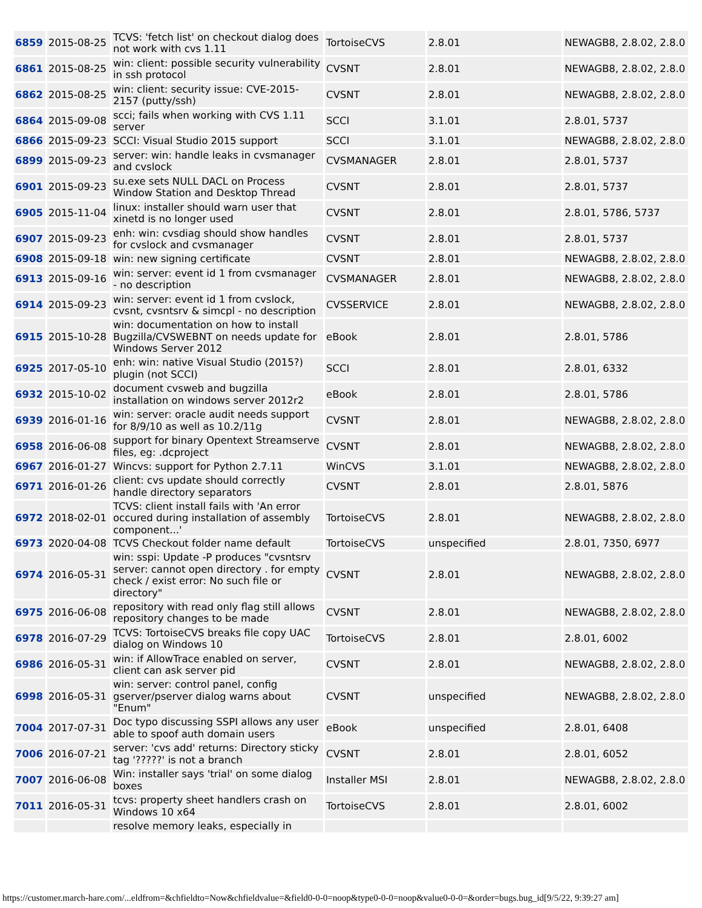| 6859 | 2015-08-25 | TCVS: 'fetch list' on checkout dialog does not work with cvs 1.11 | TortoiseCVS | 2.8.01 | NEWAGB8, 2.8.02, 2.8.0 |
| 6861 | 2015-08-25 | win: client: possible security vulnerability in ssh protocol | CVSNT | 2.8.01 | NEWAGB8, 2.8.02, 2.8.0 |
| 6862 | 2015-08-25 | win: client: security issue: CVE-2015-2157 (putty/ssh) | CVSNT | 2.8.01 | NEWAGB8, 2.8.02, 2.8.0 |
| 6864 | 2015-09-08 | scci; fails when working with CVS 1.11 server | SCCI | 3.1.01 | 2.8.01, 5737 |
| 6866 | 2015-09-23 | SCCI: Visual Studio 2015 support | SCCI | 3.1.01 | NEWAGB8, 2.8.02, 2.8.0 |
| 6899 | 2015-09-23 | server: win: handle leaks in cvsmanager and cvslock | CVSMANAGER | 2.8.01 | 2.8.01, 5737 |
| 6901 | 2015-09-23 | su.exe sets NULL DACL on Process Window Station and Desktop Thread | CVSNT | 2.8.01 | 2.8.01, 5737 |
| 6905 | 2015-11-04 | linux: installer should warn user that xinetd is no longer used | CVSNT | 2.8.01 | 2.8.01, 5786, 5737 |
| 6907 | 2015-09-23 | enh: win: cvsdiag should show handles for cvslock and cvsmanager | CVSNT | 2.8.01 | 2.8.01, 5737 |
| 6908 | 2015-09-18 | win: new signing certificate | CVSNT | 2.8.01 | NEWAGB8, 2.8.02, 2.8.0 |
| 6913 | 2015-09-16 | win: server: event id 1 from cvsmanager - no description | CVSMANAGER | 2.8.01 | NEWAGB8, 2.8.02, 2.8.0 |
| 6914 | 2015-09-23 | win: server: event id 1 from cvslock, cvsnt, cvsntsrv & simcpl - no description | CVSSERVICE | 2.8.01 | NEWAGB8, 2.8.02, 2.8.0 |
| 6915 | 2015-10-28 | win: documentation on how to install Bugzilla/CVSWEBNT on needs update for Windows Server 2012 | eBook | 2.8.01 | 2.8.01, 5786 |
| 6925 | 2017-05-10 | enh: win: native Visual Studio (2015?) plugin (not SCCI) | SCCI | 2.8.01 | 2.8.01, 6332 |
| 6932 | 2015-10-02 | document cvsweb and bugzilla installation on windows server 2012r2 | eBook | 2.8.01 | 2.8.01, 5786 |
| 6939 | 2016-01-16 | win: server: oracle audit needs support for 8/9/10 as well as 10.2/11g | CVSNT | 2.8.01 | NEWAGB8, 2.8.02, 2.8.0 |
| 6958 | 2016-06-08 | support for binary Opentext Streamserve files, eg: .dcproject | CVSNT | 2.8.01 | NEWAGB8, 2.8.02, 2.8.0 |
| 6967 | 2016-01-27 | Wincvs: support for Python 2.7.11 | WinCVS | 3.1.01 | NEWAGB8, 2.8.02, 2.8.0 |
| 6971 | 2016-01-26 | client: cvs update should correctly handle directory separators | CVSNT | 2.8.01 | 2.8.01, 5876 |
| 6972 | 2018-02-01 | TCVS: client install fails with 'An error occured during installation of assembly component...' | TortoiseCVS | 2.8.01 | NEWAGB8, 2.8.02, 2.8.0 |
| 6973 | 2020-04-08 | TCVS Checkout folder name default | TortoiseCVS | unspecified | 2.8.01, 7350, 6977 |
| 6974 | 2016-05-31 | win: sspi: Update -P produces "cvsntsrv server: cannot open directory . for empty check / exist error: No such file or directory" | CVSNT | 2.8.01 | NEWAGB8, 2.8.02, 2.8.0 |
| 6975 | 2016-06-08 | repository with read only flag still allows repository changes to be made | CVSNT | 2.8.01 | NEWAGB8, 2.8.02, 2.8.0 |
| 6978 | 2016-07-29 | TCVS: TortoiseCVS breaks file copy UAC dialog on Windows 10 | TortoiseCVS | 2.8.01 | 2.8.01, 6002 |
| 6986 | 2016-05-31 | win: if AllowTrace enabled on server, client can ask server pid | CVSNT | 2.8.01 | NEWAGB8, 2.8.02, 2.8.0 |
| 6998 | 2016-05-31 | win: server: control panel, config gserver/pserver dialog warns about "Enum" | CVSNT | unspecified | NEWAGB8, 2.8.02, 2.8.0 |
| 7004 | 2017-07-31 | Doc typo discussing SSPI allows any user able to spoof auth domain users | eBook | unspecified | 2.8.01, 6408 |
| 7006 | 2016-07-21 | server: 'cvs add' returns: Directory sticky tag '?????' is not a branch | CVSNT | 2.8.01 | 2.8.01, 6052 |
| 7007 | 2016-06-08 | Win: installer says 'trial' on some dialog boxes | Installer MSI | 2.8.01 | NEWAGB8, 2.8.02, 2.8.0 |
| 7011 | 2016-05-31 | tcvs: property sheet handlers crash on Windows 10 x64 | TortoiseCVS | 2.8.01 | 2.8.01, 6002 |
| | | resolve memory leaks, especially in | | | |
https://customer.march-hare.com/...eldfrom=&chfieldto=Now&chfieldvalue=&field0-0-0=noop&type0-0-0=noop&value0-0-0=&order=bugs.bug_id[9/5/22, 9:39:27 am]